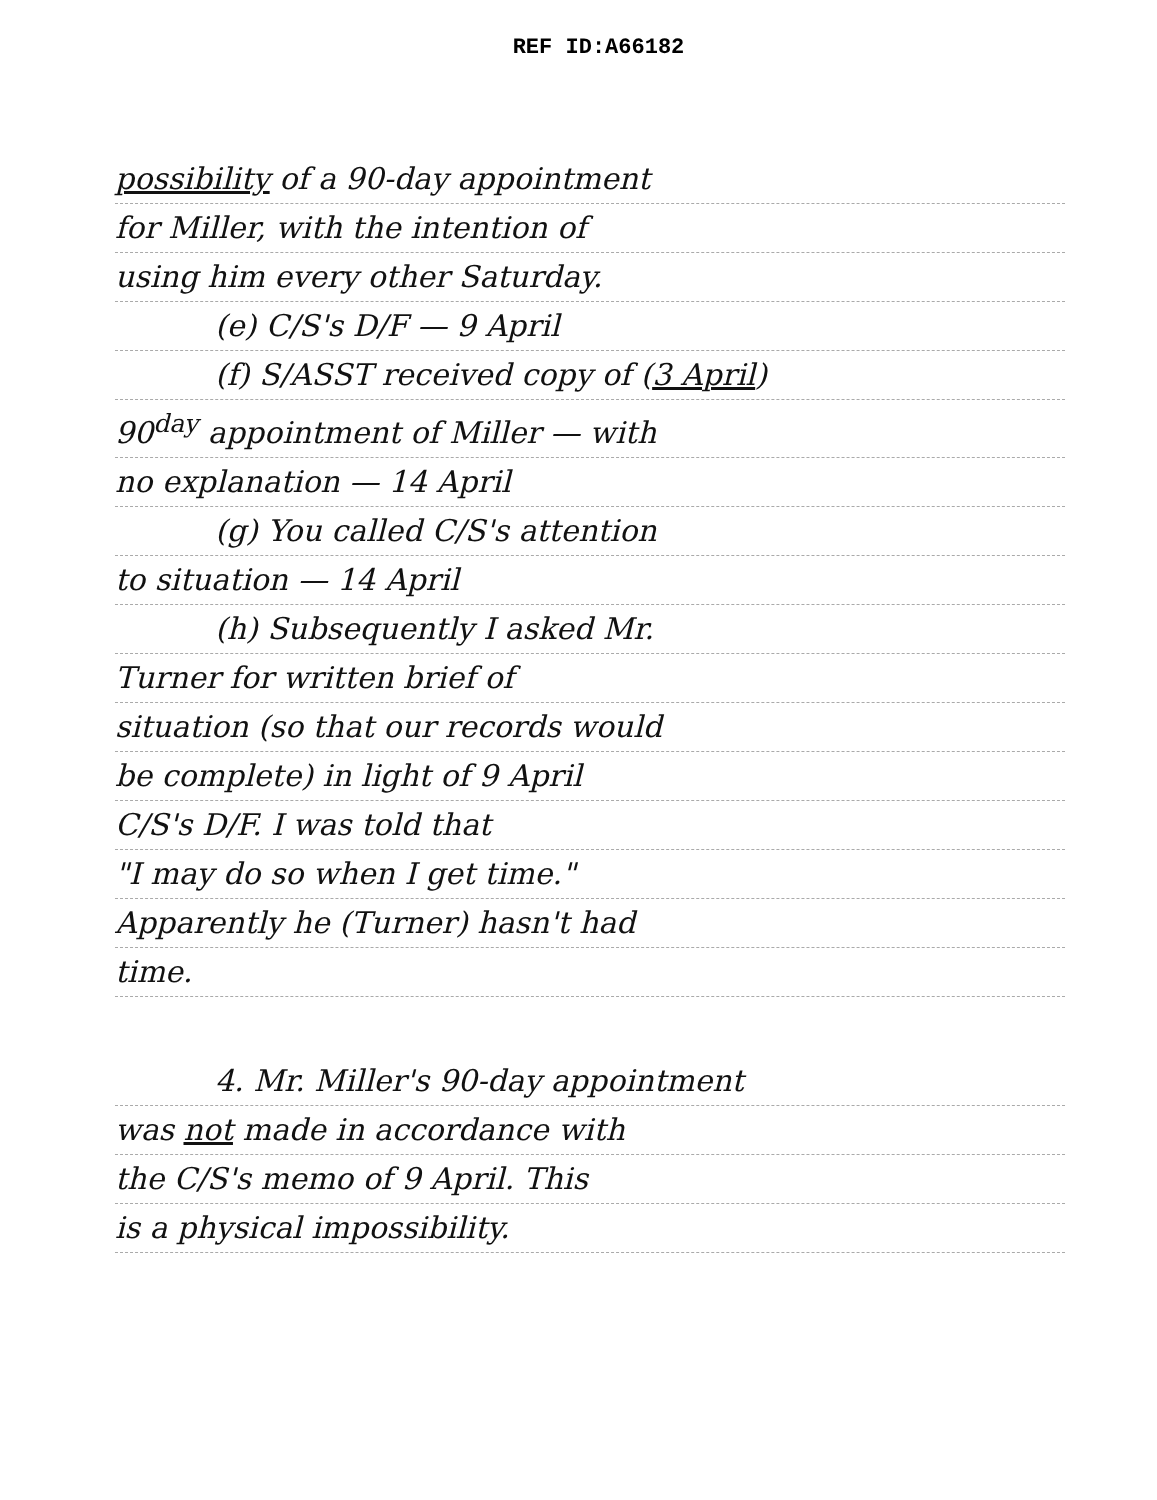REF ID:A66182
possibility of a 90-day appointment
for Miller, with the intention of
using him every other Saturday.
(e) C/S's D/F — 9 April
(f) S/ASST received copy of (3 April)
90<sup>day</sup> appointment of Miller — with
no explanation — 14 April
(g) You called C/S's attention
to situation — 14 April
(h) Subsequently I asked Mr.
Turner for written brief of
situation (so that our records would
be complete) in light of 9 April
C/S's D/F. I was told that
"I may do so when I get time."
Apparently he (Turner) hasn't had
time.
4. Mr. Miller's 90-day appointment
was not made in accordance with
the C/S's memo of 9 April. This
is a physical impossibility.